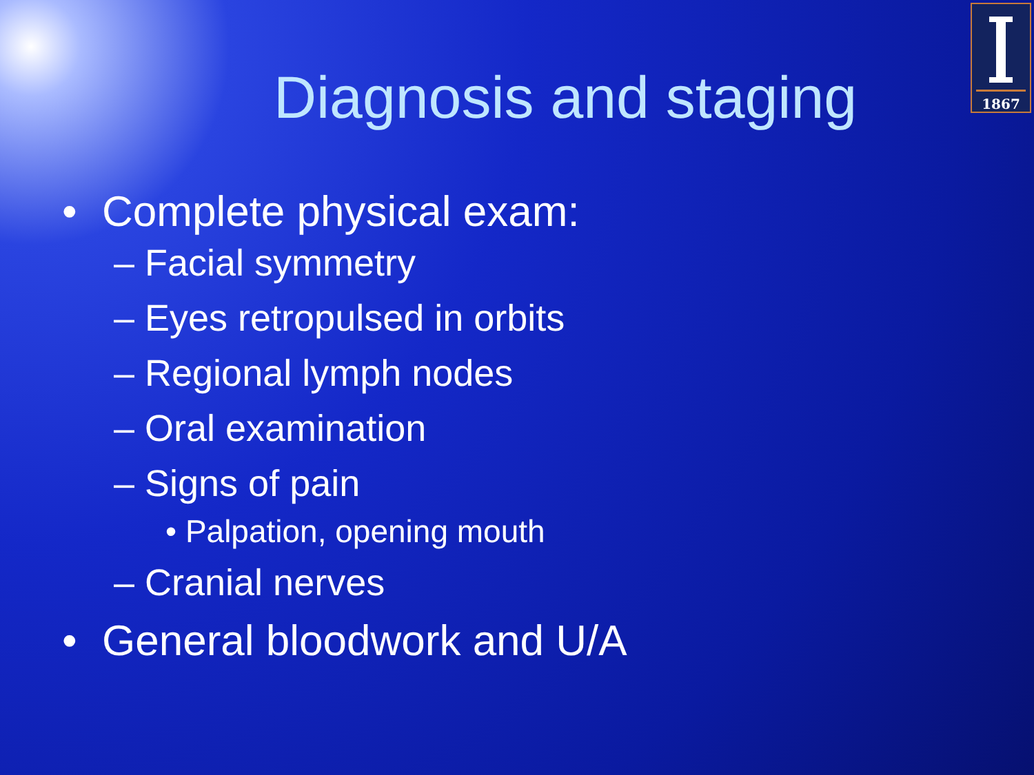1867
Diagnosis and staging
• Complete physical exam:
– Facial symmetry
– Eyes retropulsed in orbits
– Regional lymph nodes
– Oral examination
– Signs of pain
• Palpation, opening mouth
– Cranial nerves
• General bloodwork and U/A